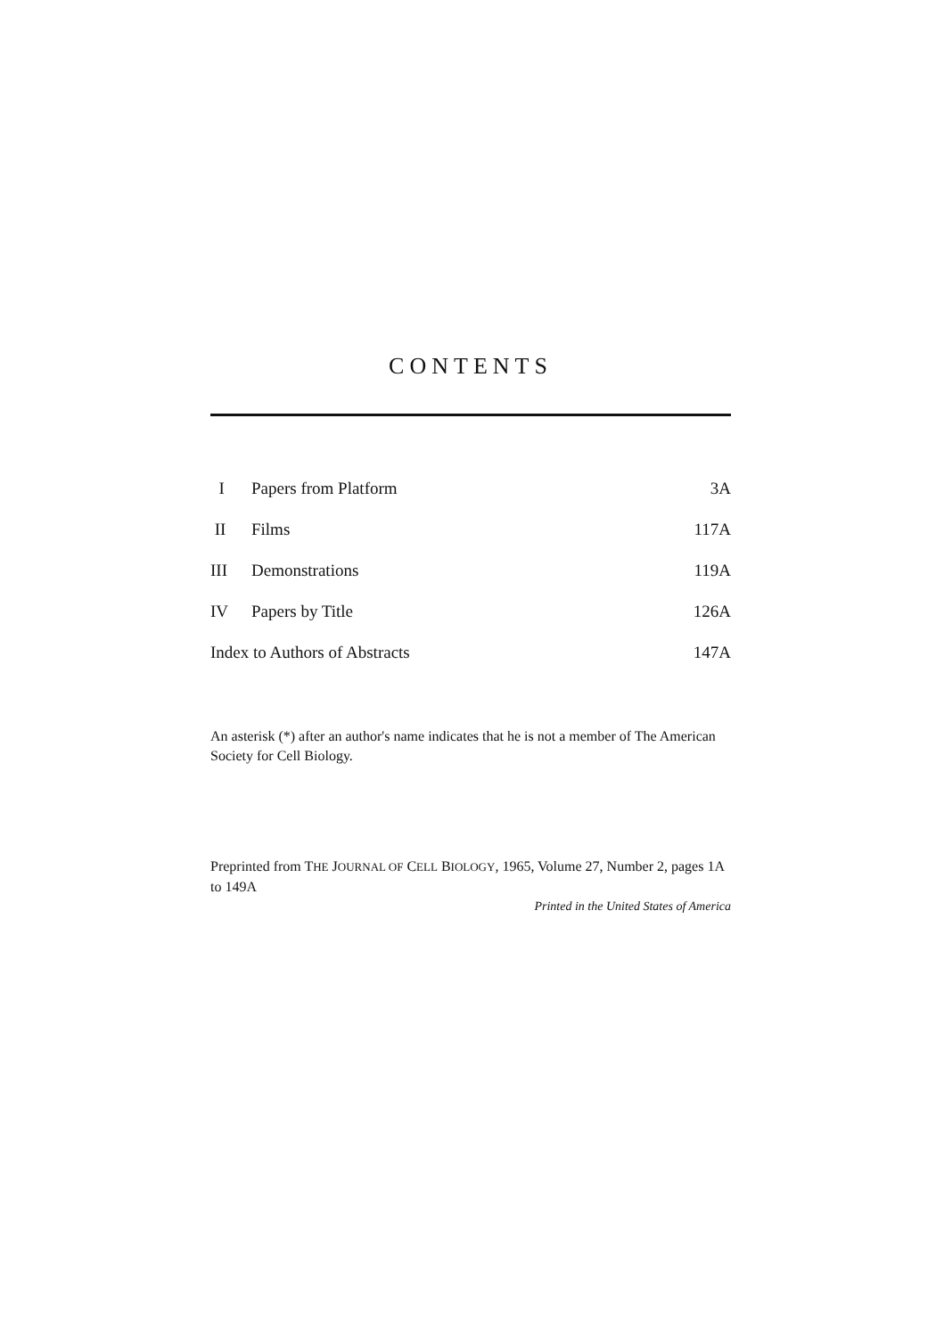CONTENTS
| I | Papers from Platform | 3A |
| II | Films | 117A |
| III | Demonstrations | 119A |
| IV | Papers by Title | 126A |
| Index to Authors of Abstracts | | 147A |
An asterisk (*) after an author's name indicates that he is not a member of The American Society for Cell Biology.
Preprinted from THE JOURNAL OF CELL BIOLOGY, 1965, Volume 27, Number 2, pages 1A to 149A
Printed in the United States of America